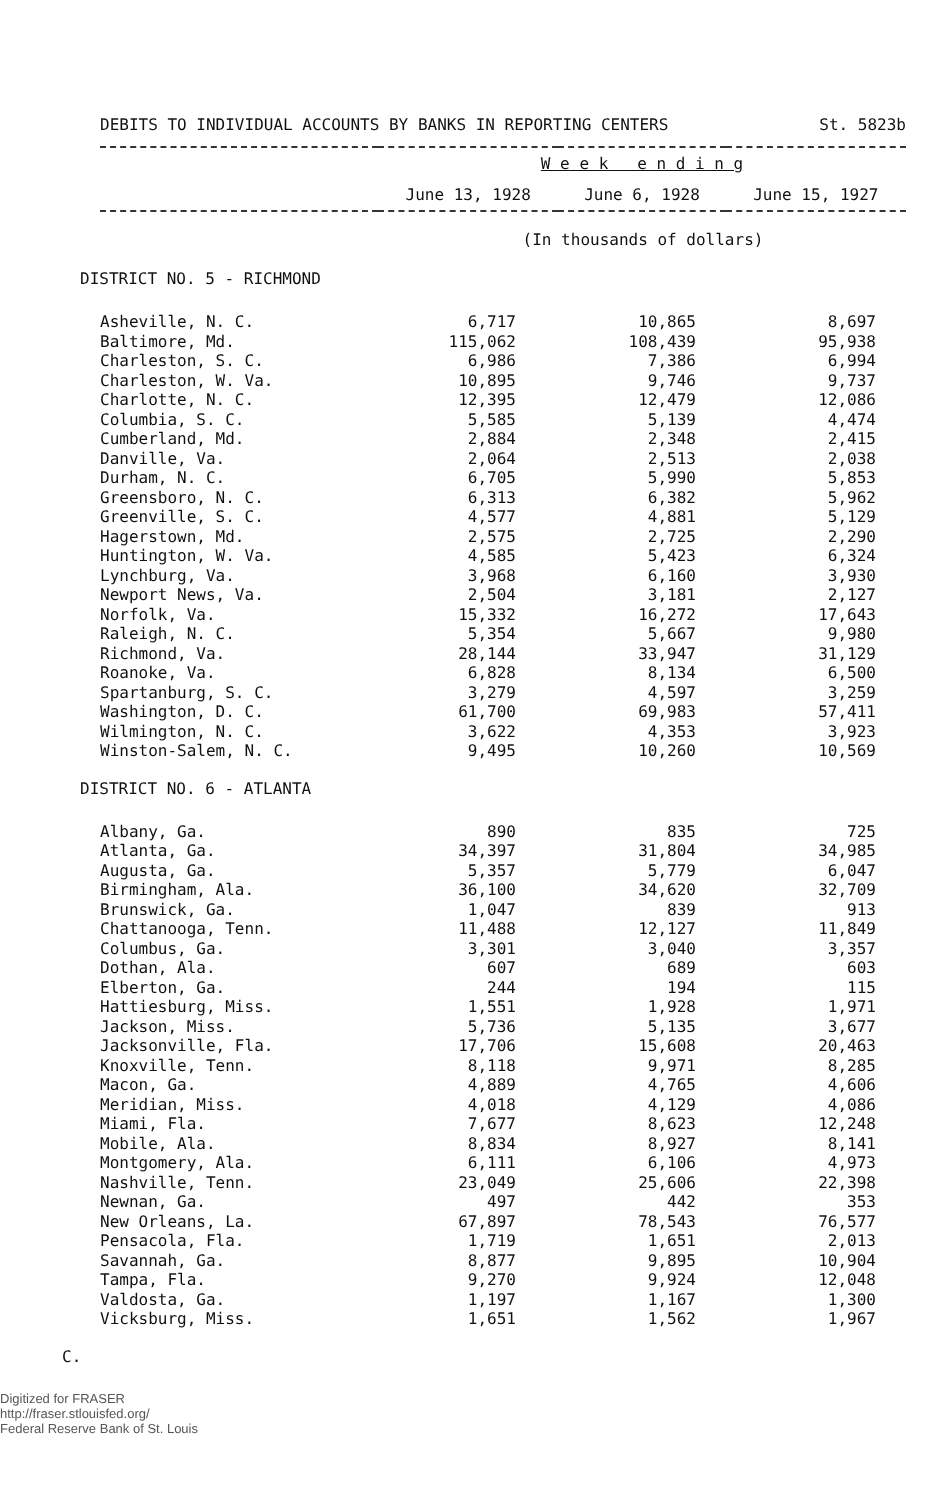DEBITS TO INDIVIDUAL ACCOUNTS BY BANKS IN REPORTING CENTERS St. 5823b
| | W e e k e n d i n g | | |
| | June 13, 1928 | June 6, 1928 | June 15, 1927 |
(In thousands of dollars)
DISTRICT NO. 5 - RICHMOND
| Asheville, N. C. | 6,717 | 10,865 | 8,697 |
| Baltimore, Md. | 115,062 | 108,439 | 95,938 |
| Charleston, S. C. | 6,986 | 7,386 | 6,994 |
| Charleston, W. Va. | 10,895 | 9,746 | 9,737 |
| Charlotte, N. C. | 12,395 | 12,479 | 12,086 |
| Columbia, S. C. | 5,585 | 5,139 | 4,474 |
| Cumberland, Md. | 2,884 | 2,348 | 2,415 |
| Danville, Va. | 2,064 | 2,513 | 2,038 |
| Durham, N. C. | 6,705 | 5,990 | 5,853 |
| Greensboro, N. C. | 6,313 | 6,382 | 5,962 |
| Greenville, S. C. | 4,577 | 4,881 | 5,129 |
| Hagerstown, Md. | 2,575 | 2,725 | 2,290 |
| Huntington, W. Va. | 4,585 | 5,423 | 6,324 |
| Lynchburg, Va. | 3,968 | 6,160 | 3,930 |
| Newport News, Va. | 2,504 | 3,181 | 2,127 |
| Norfolk, Va. | 15,332 | 16,272 | 17,643 |
| Raleigh, N. C. | 5,354 | 5,667 | 9,980 |
| Richmond, Va. | 28,144 | 33,947 | 31,129 |
| Roanoke, Va. | 6,828 | 8,134 | 6,500 |
| Spartanburg, S. C. | 3,279 | 4,597 | 3,259 |
| Washington, D. C. | 61,700 | 69,983 | 57,411 |
| Wilmington, N. C. | 3,622 | 4,353 | 3,923 |
| Winston-Salem, N. C. | 9,495 | 10,260 | 10,569 |
DISTRICT NO. 6 - ATLANTA
| Albany, Ga. | 890 | 835 | 725 |
| Atlanta, Ga. | 34,397 | 31,804 | 34,985 |
| Augusta, Ga. | 5,357 | 5,779 | 6,047 |
| Birmingham, Ala. | 36,100 | 34,620 | 32,709 |
| Brunswick, Ga. | 1,047 | 839 | 913 |
| Chattanooga, Tenn. | 11,488 | 12,127 | 11,849 |
| Columbus, Ga. | 3,301 | 3,040 | 3,357 |
| Dothan, Ala. | 607 | 689 | 603 |
| Elberton, Ga. | 244 | 194 | 115 |
| Hattiesburg, Miss. | 1,551 | 1,928 | 1,971 |
| Jackson, Miss. | 5,736 | 5,135 | 3,677 |
| Jacksonville, Fla. | 17,706 | 15,608 | 20,463 |
| Knoxville, Tenn. | 8,118 | 9,971 | 8,285 |
| Macon, Ga. | 4,889 | 4,765 | 4,606 |
| Meridian, Miss. | 4,018 | 4,129 | 4,086 |
| Miami, Fla. | 7,677 | 8,623 | 12,248 |
| Mobile, Ala. | 8,834 | 8,927 | 8,141 |
| Montgomery, Ala. | 6,111 | 6,106 | 4,973 |
| Nashville, Tenn. | 23,049 | 25,606 | 22,398 |
| Newnan, Ga. | 497 | 442 | 353 |
| New Orleans, La. | 67,897 | 78,543 | 76,577 |
| Pensacola, Fla. | 1,719 | 1,651 | 2,013 |
| Savannah, Ga. | 8,877 | 9,895 | 10,904 |
| Tampa, Fla. | 9,270 | 9,924 | 12,048 |
| Valdosta, Ga. | 1,197 | 1,167 | 1,300 |
| Vicksburg, Miss. | 1,651 | 1,562 | 1,967 |
C.
Digitized for FRASER
http://fraser.stlouisfed.org/
Federal Reserve Bank of St. Louis